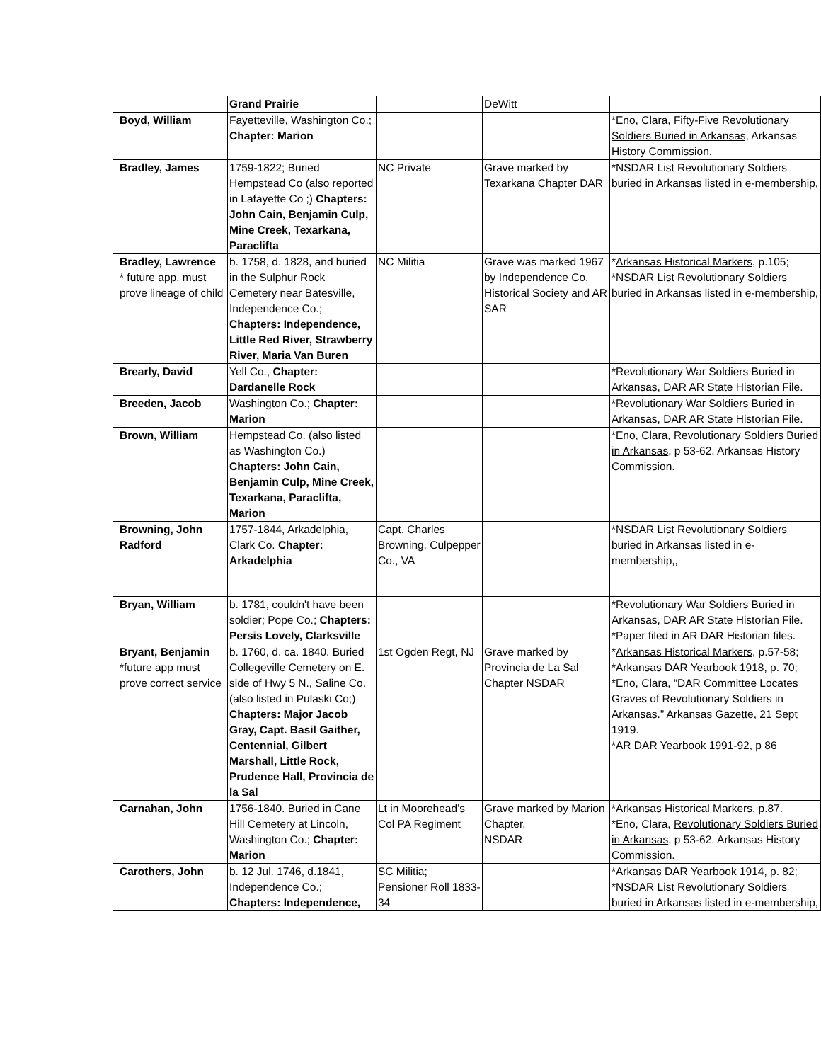| | Grand Prairie | | DeWitt | |
| Boyd, William | Fayetteville, Washington Co.; Chapter: Marion | | | *Eno, Clara, Fifty-Five Revolutionary Soldiers Buried in Arkansas, Arkansas History Commission. |
| Bradley, James | 1759-1822; Buried Hempstead Co (also reported in Lafayette Co ;) Chapters: John Cain, Benjamin Culp, Mine Creek, Texarkana, Paraclifta | NC Private | Grave marked by Texarkana Chapter DAR | *NSDAR List Revolutionary Soldiers buried in Arkansas listed in e-membership, |
| Bradley, Lawrence * future app. must prove lineage of child | b. 1758, d. 1828, and buried in the Sulphur Rock Cemetery near Batesville, Independence Co.; Chapters: Independence, Little Red River, Strawberry River, Maria Van Buren | NC Militia | Grave was marked 1967 by Independence Co. Historical Society and AR SAR | * Arkansas Historical Markers , p.105; *NSDAR List Revolutionary Soldiers buried in Arkansas listed in e-membership, |
| Brearly, David | Yell Co., Chapter: Dardanelle Rock | | | *Revolutionary War Soldiers Buried in Arkansas, DAR AR State Historian File. |
| Breeden, Jacob | Washington Co.; Chapter: Marion | | | *Revolutionary War Soldiers Buried in Arkansas, DAR AR State Historian File. |
| Brown, William | Hempstead Co. (also listed as Washington Co.) Chapters: John Cain, Benjamin Culp, Mine Creek, Texarkana, Paraclifta, Marion | | | *Eno, Clara, Revolutionary Soldiers Buried in Arkansas , p 53-62. Arkansas History Commission. |
| Browning, John Radford | 1757-1844, Arkadelphia, Clark Co. Chapter: Arkadelphia | Capt. Charles Browning, Culpepper Co., VA | | *NSDAR List Revolutionary Soldiers buried in Arkansas listed in e-membership,, |
| Bryan, William | b. 1781, couldn't have been soldier; Pope Co.; Chapters: Persis Lovely, Clarksville | | | *Revolutionary War Soldiers Buried in Arkansas, DAR AR State Historian File. *Paper filed in AR DAR Historian files. |
| Bryant, Benjamin *future app must prove correct service | b. 1760, d. ca. 1840. Buried Collegeville Cemetery on E. side of Hwy 5 N., Saline Co.(also listed in Pulaski Co;) Chapters: Major Jacob Gray, Capt. Basil Gaither, Centennial, Gilbert Marshall, Little Rock, Prudence Hall, Provincia de la Sal | 1st Ogden Regt, NJ | Grave marked by Provincia de La Sal Chapter NSDAR | * Arkansas Historical Markers , p.57-58; *Arkansas DAR Yearbook 1918, p. 70; *Eno, Clara, “DAR Committee Locates Graves of Revolutionary Soldiers in Arkansas.” Arkansas Gazette, 21 Sept 1919. *AR DAR Yearbook 1991-92, p 86 |
| Carnahan, John | 1756-1840. Buried in Cane Hill Cemetery at Lincoln, Washington Co.; Chapter: Marion | Lt in Moorehead’s Col PA Regiment | Grave marked by Marion Chapter. NSDAR | * Arkansas Historical Markers , p.87. *Eno, Clara, Revolutionary Soldiers Buried in Arkansas , p 53-62. Arkansas History Commission. |
| Carothers, John | b. 12 Jul. 1746, d.1841, Independence Co.; Chapters: Independence, | SC Militia; Pensioner Roll 1833-34 | | *Arkansas DAR Yearbook 1914, p. 82; *NSDAR List Revolutionary Soldiers buried in Arkansas listed in e-membership, |